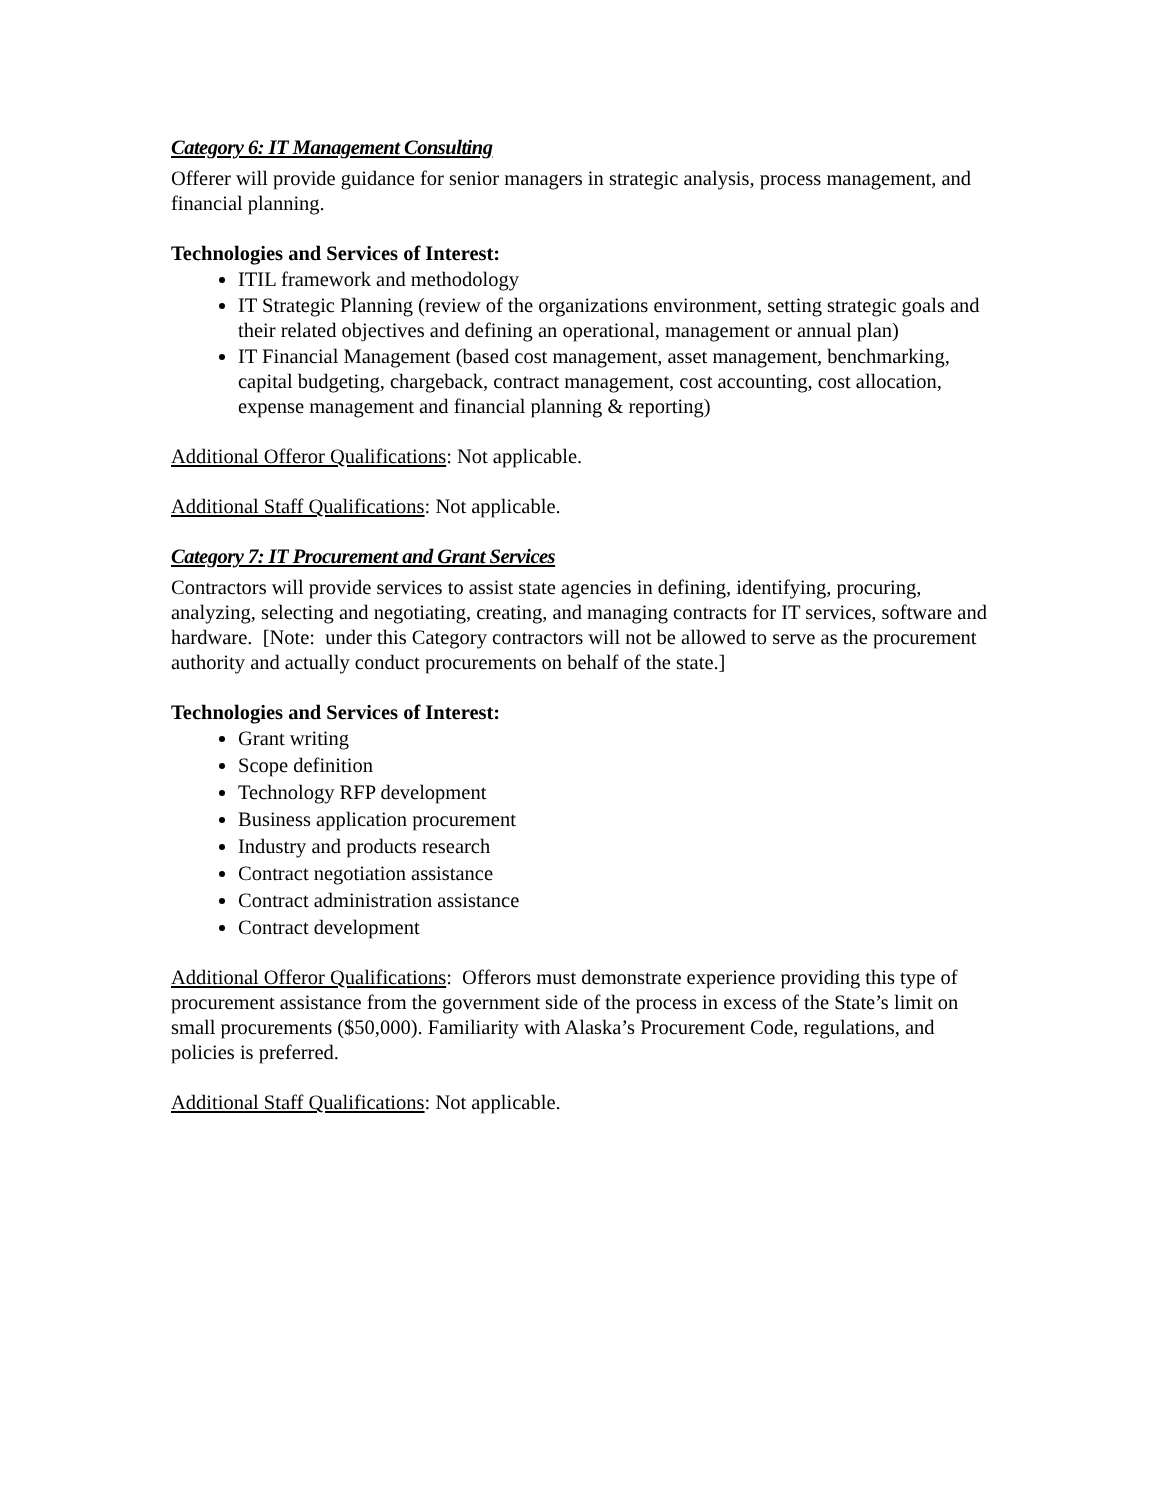Category 6: IT Management Consulting
Offerer will provide guidance for senior managers in strategic analysis, process management, and financial planning.
Technologies and Services of Interest:
ITIL framework and methodology
IT Strategic Planning (review of the organizations environment, setting strategic goals and their related objectives and defining an operational, management or annual plan)
IT Financial Management (based cost management, asset management, benchmarking, capital budgeting, chargeback, contract management, cost accounting, cost allocation, expense management and financial planning & reporting)
Additional Offeror Qualifications: Not applicable.
Additional Staff Qualifications: Not applicable.
Category 7: IT Procurement and Grant Services
Contractors will provide services to assist state agencies in defining, identifying, procuring, analyzing, selecting and negotiating, creating, and managing contracts for IT services, software and hardware. [Note: under this Category contractors will not be allowed to serve as the procurement authority and actually conduct procurements on behalf of the state.]
Technologies and Services of Interest:
Grant writing
Scope definition
Technology RFP development
Business application procurement
Industry and products research
Contract negotiation assistance
Contract administration assistance
Contract development
Additional Offeror Qualifications: Offerors must demonstrate experience providing this type of procurement assistance from the government side of the process in excess of the State’s limit on small procurements ($50,000). Familiarity with Alaska’s Procurement Code, regulations, and policies is preferred.
Additional Staff Qualifications: Not applicable.